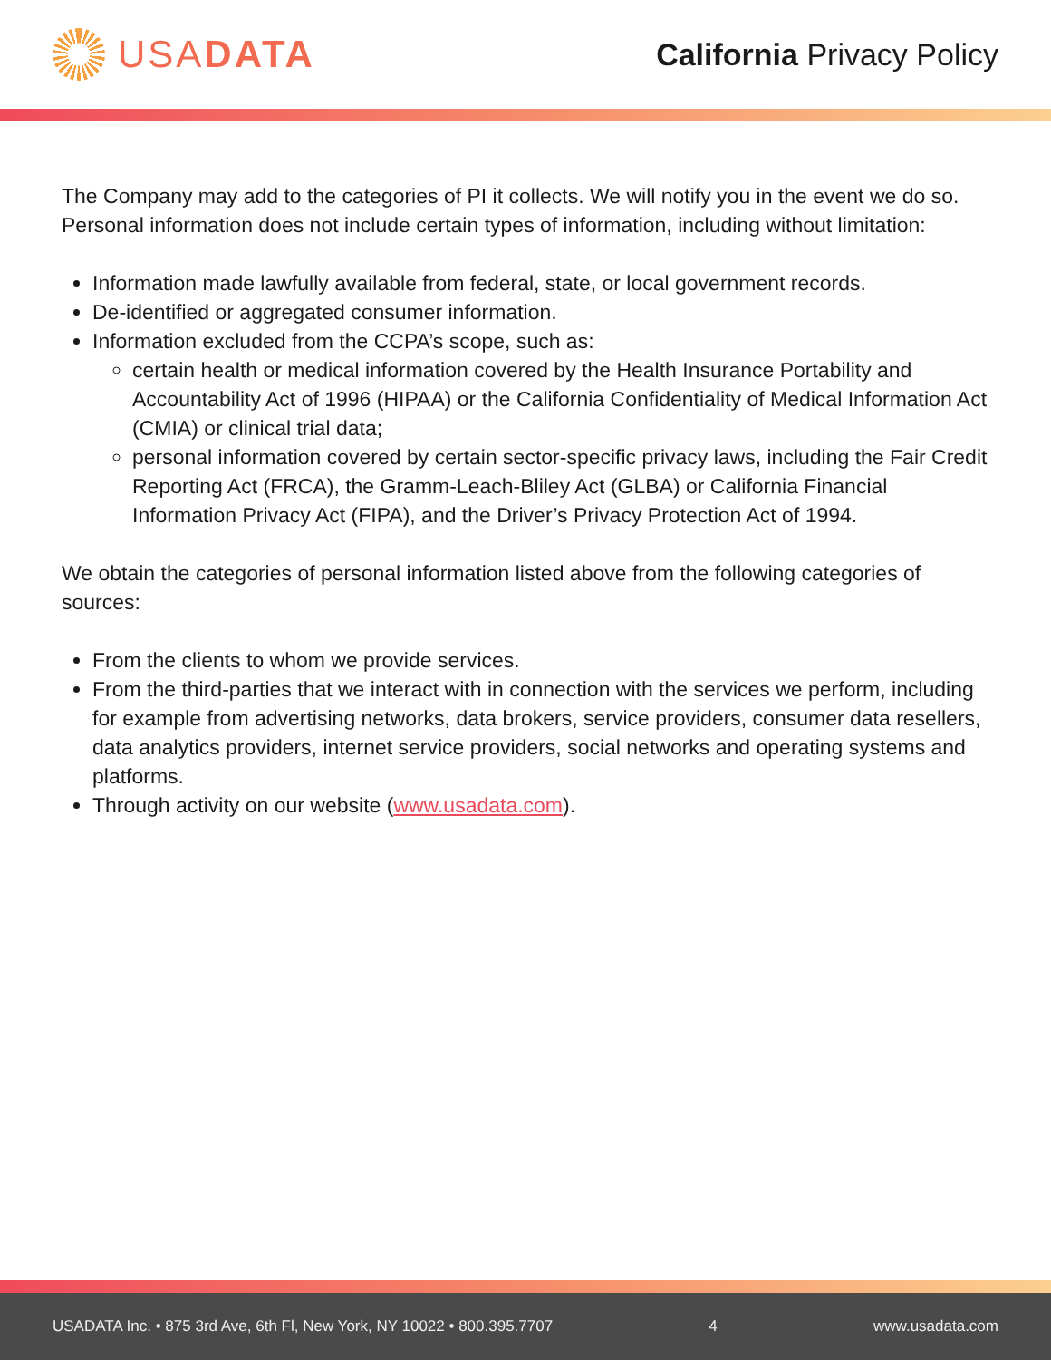USADATA
California Privacy Policy
The Company may add to the categories of PI it collects. We will notify you in the event we do so. Personal information does not include certain types of information, including without limitation:
Information made lawfully available from federal, state, or local government records.
De-identified or aggregated consumer information.
Information excluded from the CCPA’s scope, such as:
certain health or medical information covered by the Health Insurance Portability and Accountability Act of 1996 (HIPAA) or the California Confidentiality of Medical Information Act (CMIA) or clinical trial data;
personal information covered by certain sector-specific privacy laws, including the Fair Credit Reporting Act (FRCA), the Gramm-Leach-Bliley Act (GLBA) or California Financial Information Privacy Act (FIPA), and the Driver’s Privacy Protection Act of 1994.
We obtain the categories of personal information listed above from the following categories of sources:
From the clients to whom we provide services.
From the third-parties that we interact with in connection with the services we perform, including for example from advertising networks, data brokers, service providers, consumer data resellers, data analytics providers, internet service providers, social networks and operating systems and platforms.
Through activity on our website (www.usadata.com).
USADATA Inc. • 875 3rd Ave, 6th Fl, New York, NY 10022 • 800.395.7707 4 www.usadata.com